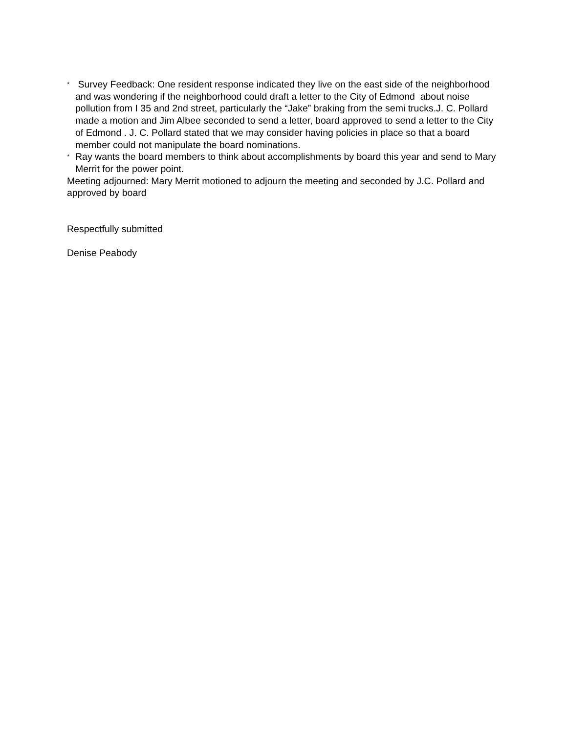*
Survey Feedback: One resident response indicated they live on the east side of the neighborhood and was wondering if the neighborhood could draft a letter to the City of Edmond about noise pollution from I 35 and 2nd street, particularly the “Jake” braking from the semi trucks.J. C. Pollard made a motion and Jim Albee seconded to send a letter, board approved to send a letter to the City of Edmond . J. C. Pollard stated that we may consider having policies in place so that a board member could not manipulate the board nominations.
*
Ray wants the board members to think about accomplishments by board this year and send to Mary Merrit for the power point.
Meeting adjourned: Mary Merrit motioned to adjourn the meeting and seconded by J.C. Pollard and approved by board
Respectfully submitted
Denise Peabody